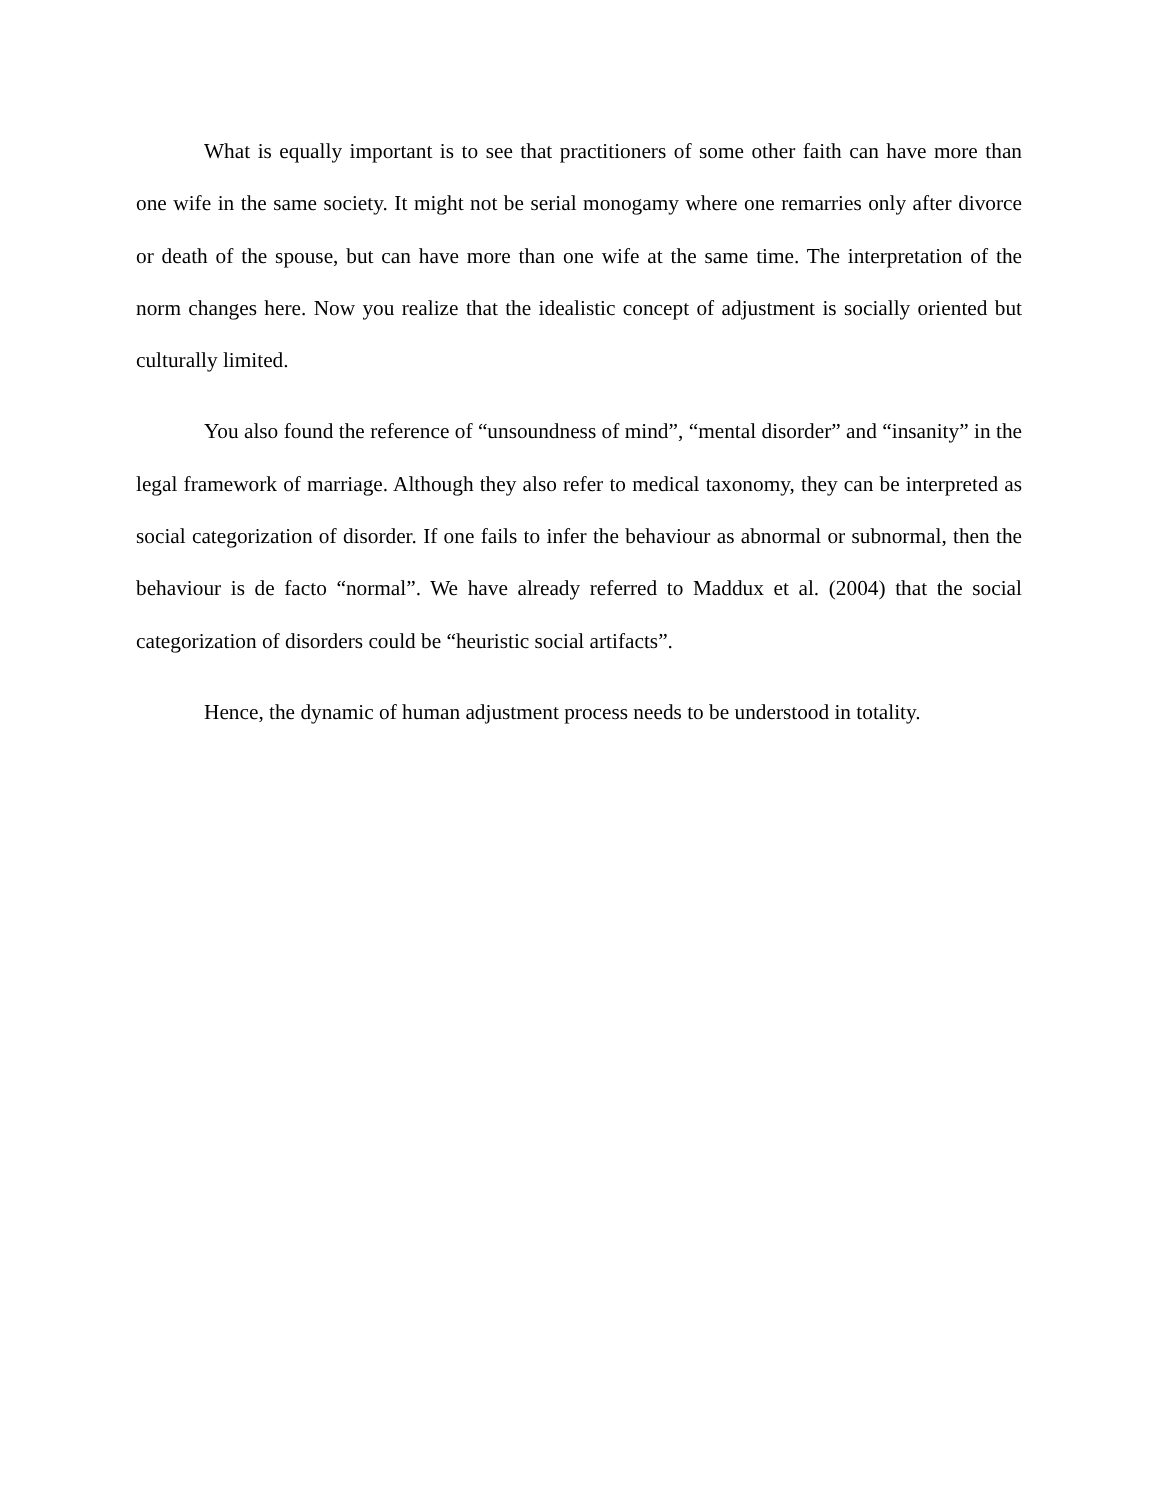What is equally important is to see that practitioners of some other faith can have more than one wife in the same society. It might not be serial monogamy where one remarries only after divorce or death of the spouse, but can have more than one wife at the same time. The interpretation of the norm changes here. Now you realize that the idealistic concept of adjustment is socially oriented but culturally limited.
You also found the reference of “unsoundness of mind”, “mental disorder” and “insanity” in the legal framework of marriage. Although they also refer to medical taxonomy, they can be interpreted as social categorization of disorder. If one fails to infer the behaviour as abnormal or subnormal, then the behaviour is de facto “normal”. We have already referred to Maddux et al. (2004) that the social categorization of disorders could be “heuristic social artifacts”.
Hence, the dynamic of human adjustment process needs to be understood in totality.